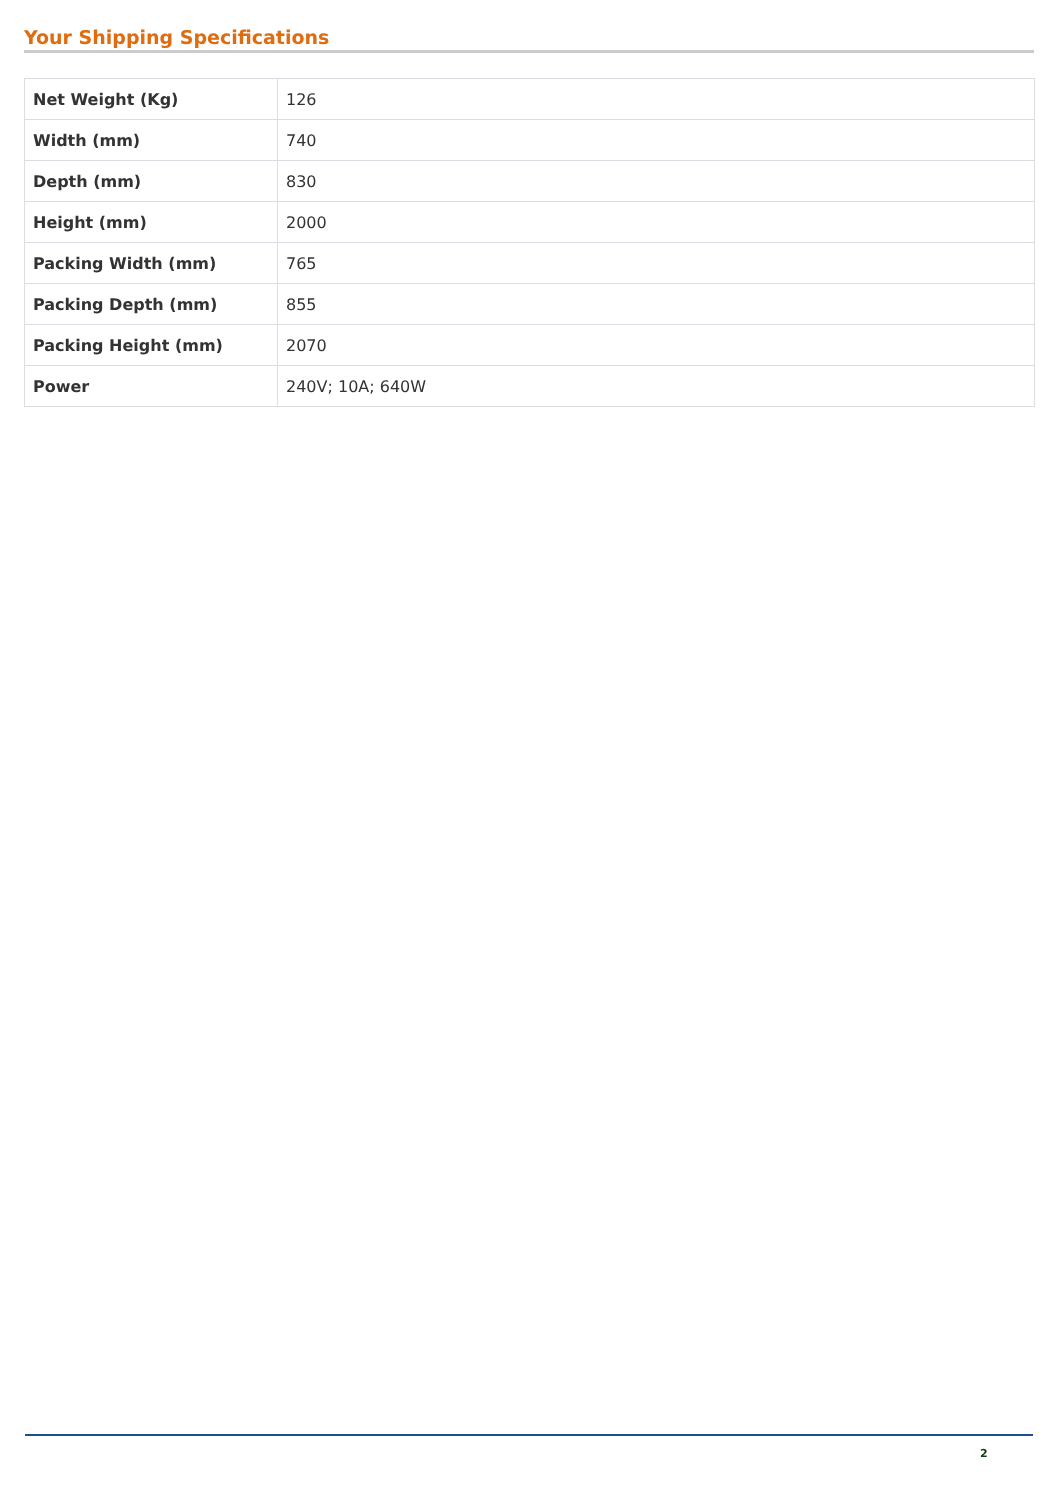Your Shipping Specifications
| Net Weight (Kg) | 126 |
| Width (mm) | 740 |
| Depth (mm) | 830 |
| Height (mm) | 2000 |
| Packing Width (mm) | 765 |
| Packing Depth (mm) | 855 |
| Packing Height (mm) | 2070 |
| Power | 240V; 10A; 640W |
2